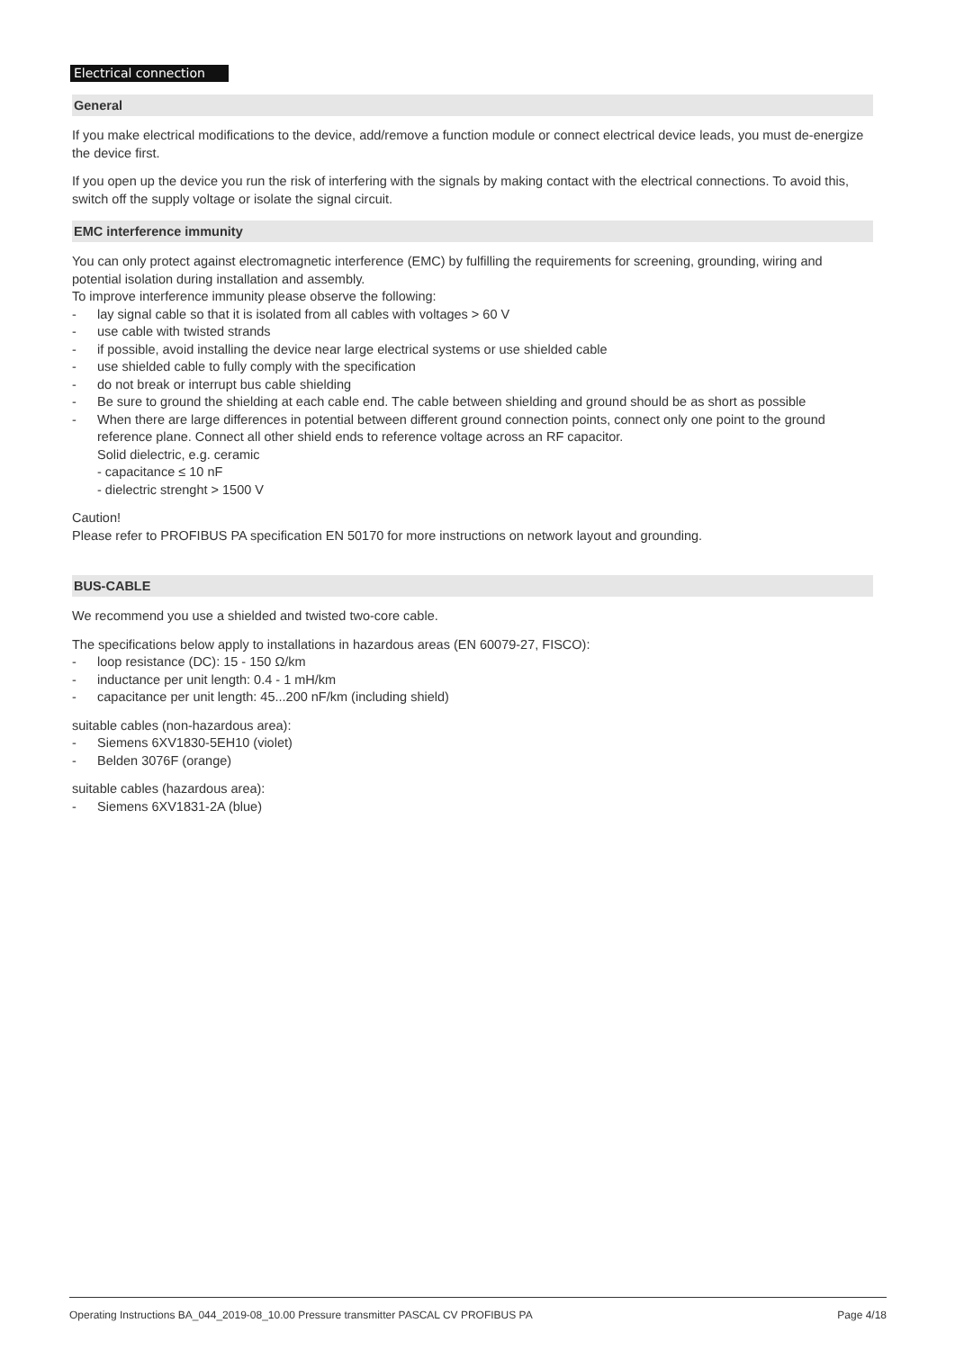Electrical connection
General
If you make electrical modifications to the device, add/remove a function module or connect electrical device leads, you must de-energize the device first.
If you open up the device you run the risk of interfering with the signals by making contact with the electrical connections. To avoid this, switch off the supply voltage or isolate the signal circuit.
EMC interference immunity
You can only protect against electromagnetic interference (EMC) by fulfilling the requirements for screening, grounding, wiring and potential isolation during installation and assembly.
To improve interference immunity please observe the following:
- lay signal cable so that it is isolated from all cables with voltages > 60 V
- use cable with twisted strands
- if possible, avoid installing the device near large electrical systems or use shielded cable
- use shielded cable to fully comply with the specification
- do not break or interrupt bus cable shielding
- Be sure to ground the shielding at each cable end. The cable between shielding and ground should be as short as possible
- When there are large differences in potential between different ground connection points, connect only one point to the ground reference plane. Connect all other shield ends to reference voltage across an RF capacitor.
Solid dielectric, e.g. ceramic
- capacitance ≤ 10 nF
- dielectric strenght > 1500 V
Caution!
Please refer to PROFIBUS PA specification EN 50170 for more instructions on network layout and grounding.
BUS-CABLE
We recommend you use a shielded and twisted two-core cable.
The specifications below apply to installations in hazardous areas (EN 60079-27, FISCO):
- loop resistance (DC): 15 - 150 Ω/km
- inductance per unit length: 0.4 - 1 mH/km
- capacitance per unit length: 45...200 nF/km (including shield)
suitable cables (non-hazardous area):
- Siemens 6XV1830-5EH10 (violet)
- Belden 3076F (orange)
suitable cables (hazardous area):
- Siemens 6XV1831-2A (blue)
Operating Instructions BA_044_2019-08_10.00 Pressure transmitter PASCAL CV PROFIBUS PA Page 4/18